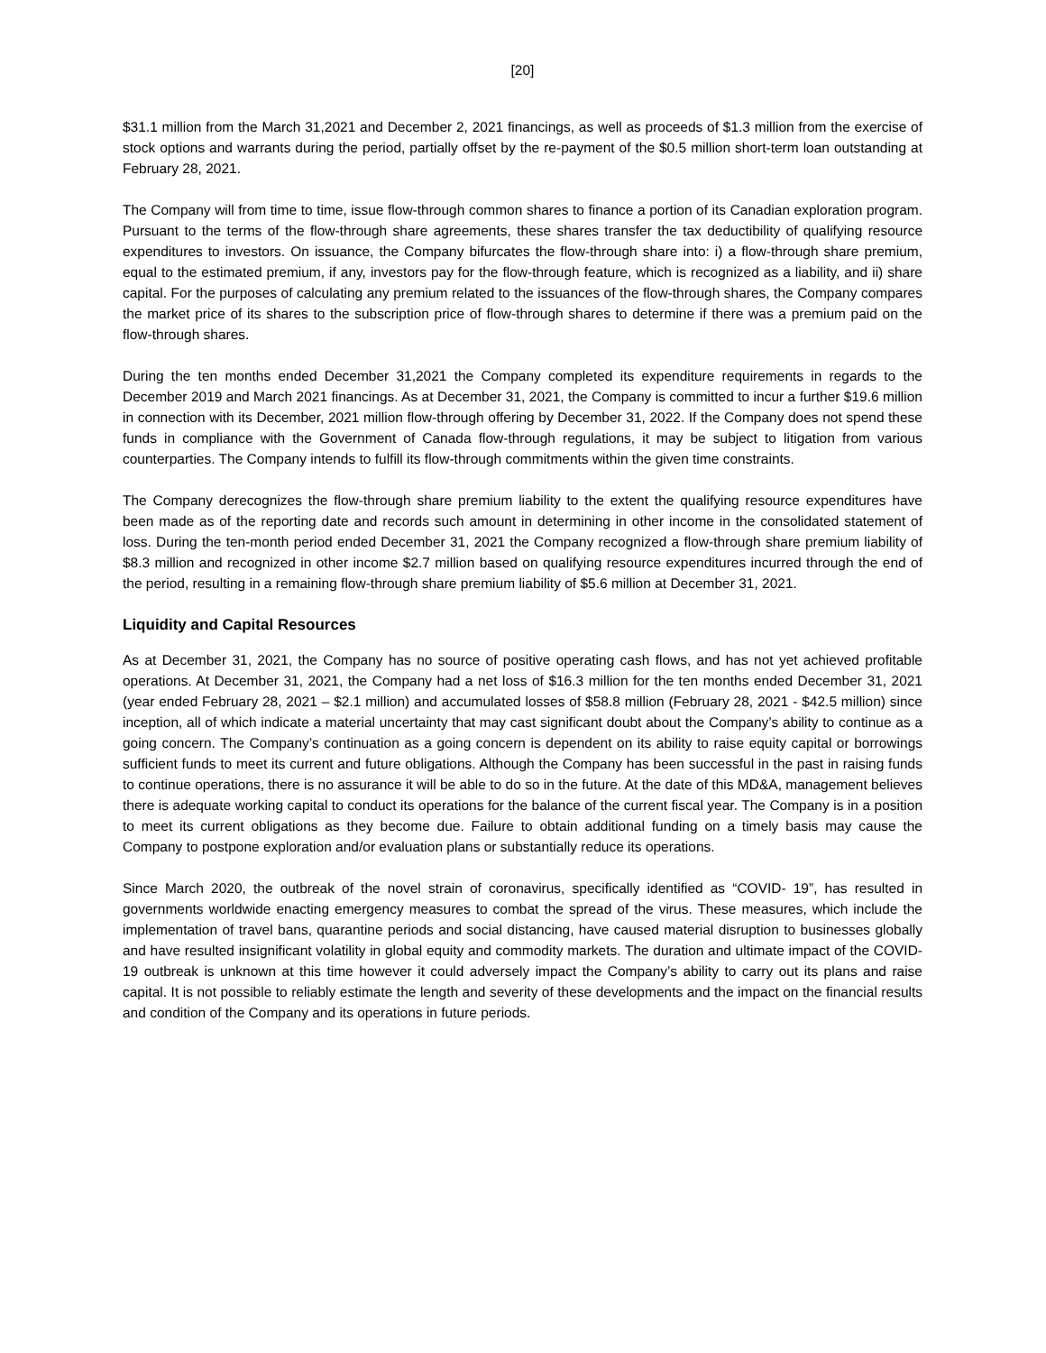[20]
$31.1 million from the March 31,2021 and December 2, 2021 financings, as well as proceeds of $1.3 million from the exercise of stock options and warrants during the period, partially offset by the re-payment of the $0.5 million short-term loan outstanding at February 28, 2021.
The Company will from time to time, issue flow-through common shares to finance a portion of its Canadian exploration program. Pursuant to the terms of the flow-through share agreements, these shares transfer the tax deductibility of qualifying resource expenditures to investors. On issuance, the Company bifurcates the flow-through share into: i) a flow-through share premium, equal to the estimated premium, if any, investors pay for the flow-through feature, which is recognized as a liability, and ii) share capital. For the purposes of calculating any premium related to the issuances of the flow-through shares, the Company compares the market price of its shares to the subscription price of flow-through shares to determine if there was a premium paid on the flow-through shares.
During the ten months ended December 31,2021 the Company completed its expenditure requirements in regards to the December 2019 and March 2021 financings. As at December 31, 2021, the Company is committed to incur a further $19.6 million in connection with its December, 2021 million flow-through offering by December 31, 2022. If the Company does not spend these funds in compliance with the Government of Canada flow-through regulations, it may be subject to litigation from various counterparties. The Company intends to fulfill its flow-through commitments within the given time constraints.
The Company derecognizes the flow-through share premium liability to the extent the qualifying resource expenditures have been made as of the reporting date and records such amount in determining in other income in the consolidated statement of loss. During the ten-month period ended December 31, 2021 the Company recognized a flow-through share premium liability of $8.3 million and recognized in other income $2.7 million based on qualifying resource expenditures incurred through the end of the period, resulting in a remaining flow-through share premium liability of $5.6 million at December 31, 2021.
Liquidity and Capital Resources
As at December 31, 2021, the Company has no source of positive operating cash flows, and has not yet achieved profitable operations. At December 31, 2021, the Company had a net loss of $16.3 million for the ten months ended December 31, 2021 (year ended February 28, 2021 – $2.1 million) and accumulated losses of $58.8 million (February 28, 2021 - $42.5 million) since inception, all of which indicate a material uncertainty that may cast significant doubt about the Company’s ability to continue as a going concern. The Company’s continuation as a going concern is dependent on its ability to raise equity capital or borrowings sufficient funds to meet its current and future obligations. Although the Company has been successful in the past in raising funds to continue operations, there is no assurance it will be able to do so in the future. At the date of this MD&A, management believes there is adequate working capital to conduct its operations for the balance of the current fiscal year. The Company is in a position to meet its current obligations as they become due. Failure to obtain additional funding on a timely basis may cause the Company to postpone exploration and/or evaluation plans or substantially reduce its operations.
Since March 2020, the outbreak of the novel strain of coronavirus, specifically identified as “COVID- 19”, has resulted in governments worldwide enacting emergency measures to combat the spread of the virus. These measures, which include the implementation of travel bans, quarantine periods and social distancing, have caused material disruption to businesses globally and have resulted insignificant volatility in global equity and commodity markets. The duration and ultimate impact of the COVID-19 outbreak is unknown at this time however it could adversely impact the Company’s ability to carry out its plans and raise capital. It is not possible to reliably estimate the length and severity of these developments and the impact on the financial results and condition of the Company and its operations in future periods.